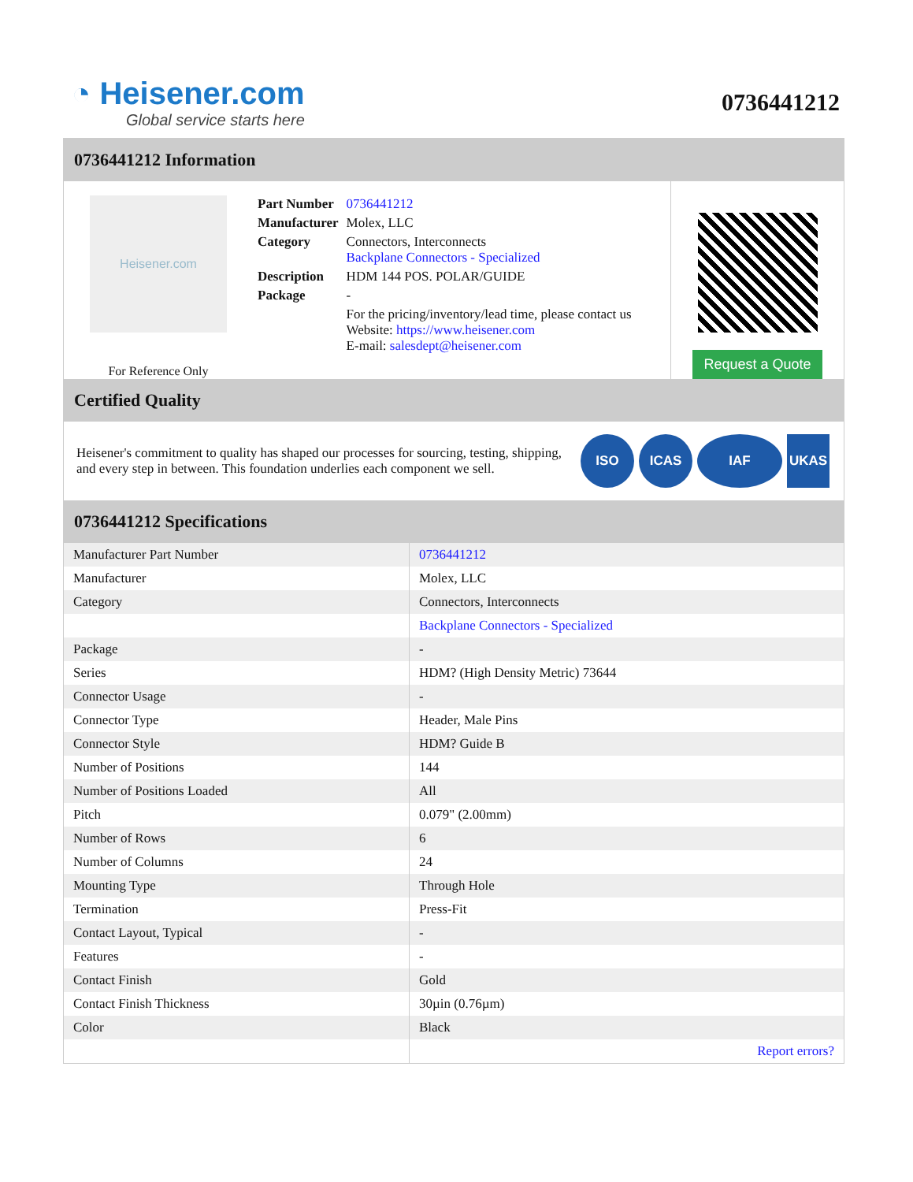◔ Heisener.com
Global service starts here
0736441212
0736441212 Information
Heisener.com
For Reference Only
| Part Number | 0736441212 |
| Manufacturer | Molex, LLC |
| Category | Connectors, Interconnects Backplane Connectors - Specialized |
| Description | HDM 144 POS. POLAR/GUIDE |
| Package | - |
| | For the pricing/inventory/lead time, please contact us Website: https://www.heisener.com E-mail: salesdept@heisener.com |
Request a Quote
Certified Quality
Heisener's commitment to quality has shaped our processes for sourcing, testing, shipping, and every step in between. This foundation underlies each component we sell.
ISO ICAS IAF UKAS
0736441212 Specifications
| Manufacturer Part Number | 0736441212 |
| Manufacturer | Molex, LLC |
| Category | Connectors, Interconnects |
| | Backplane Connectors - Specialized |
| Package | - |
| Series | HDM? (High Density Metric) 73644 |
| Connector Usage | - |
| Connector Type | Header, Male Pins |
| Connector Style | HDM? Guide B |
| Number of Positions | 144 |
| Number of Positions Loaded | All |
| Pitch | 0.079" (2.00mm) |
| Number of Rows | 6 |
| Number of Columns | 24 |
| Mounting Type | Through Hole |
| Termination | Press-Fit |
| Contact Layout, Typical | - |
| Features | - |
| Contact Finish | Gold |
| Contact Finish Thickness | 30µin (0.76µm) |
| Color | Black |
| | Report errors? |